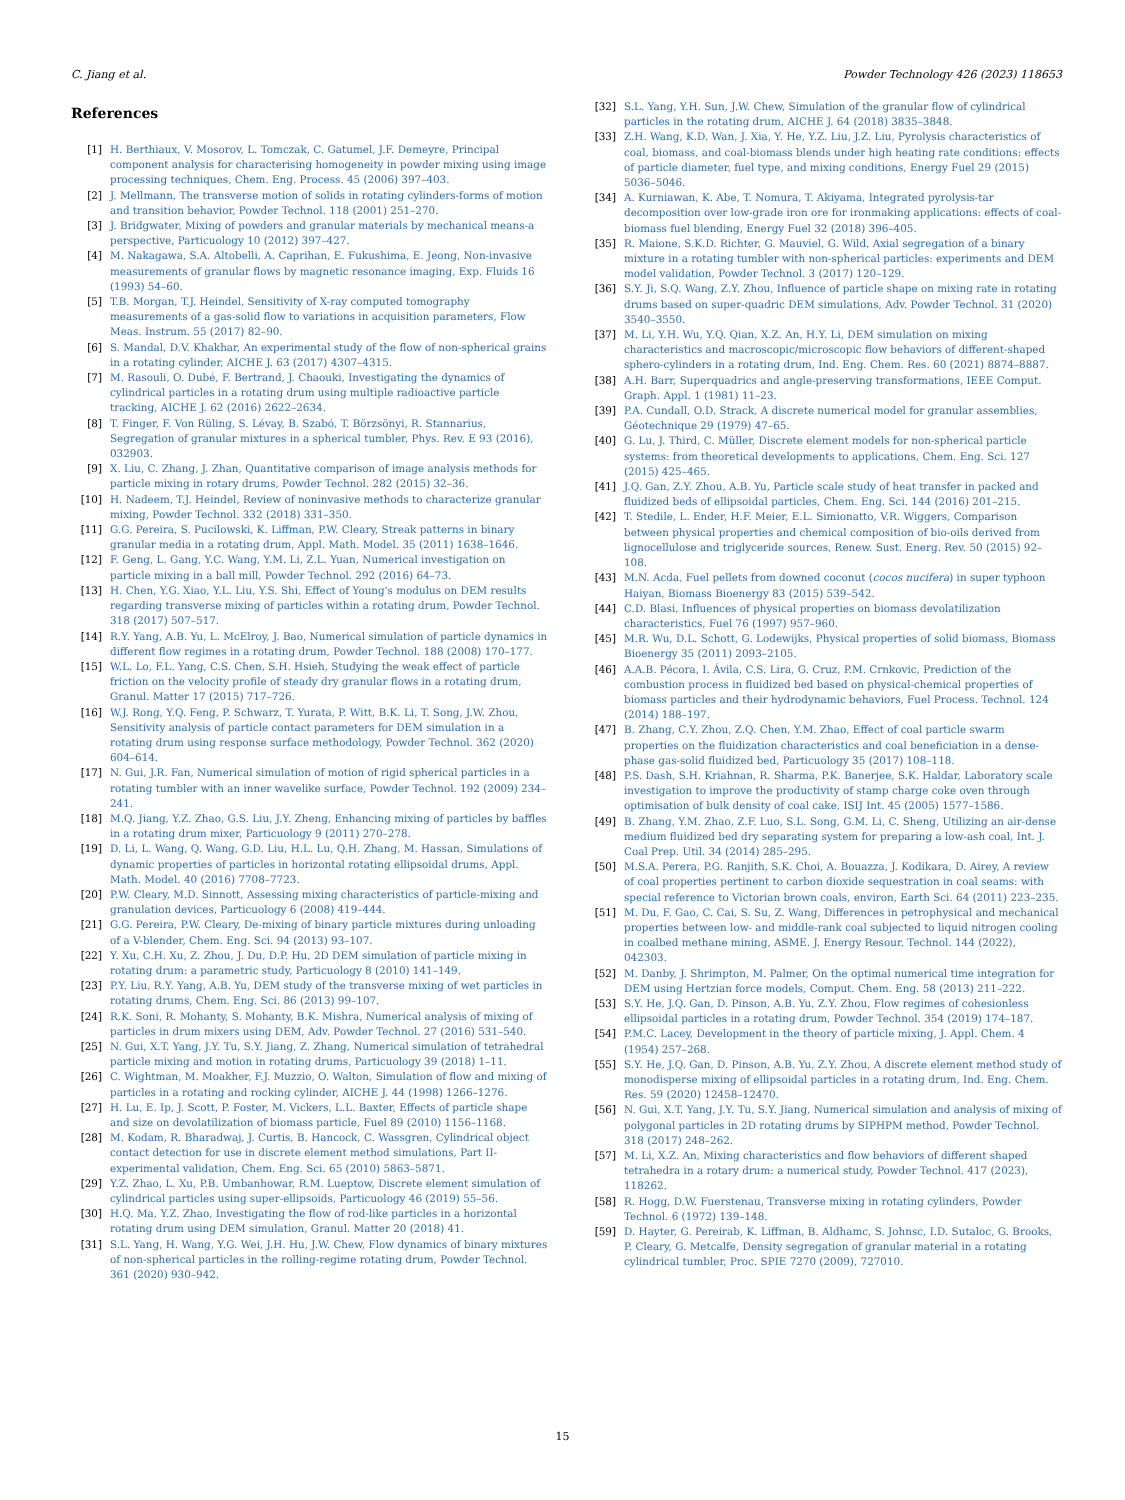C. Jiang et al. Powder Technology 426 (2023) 118653
References
[1] H. Berthiaux, V. Mosorov, L. Tomczak, C. Gatumel, J.F. Demeyre, Principal component analysis for characterising homogeneity in powder mixing using image processing techniques, Chem. Eng. Process. 45 (2006) 397–403.
[2] J. Mellmann, The transverse motion of solids in rotating cylinders-forms of motion and transition behavior, Powder Technol. 118 (2001) 251–270.
[3] J. Bridgwater, Mixing of powders and granular materials by mechanical means-a perspective, Particuology 10 (2012) 397–427.
[4] M. Nakagawa, S.A. Altobelli, A. Caprihan, E. Fukushima, E. Jeong, Non-invasive measurements of granular flows by magnetic resonance imaging, Exp. Fluids 16 (1993) 54–60.
[5] T.B. Morgan, T.J. Heindel, Sensitivity of X-ray computed tomography measurements of a gas-solid flow to variations in acquisition parameters, Flow Meas. Instrum. 55 (2017) 82–90.
[6] S. Mandal, D.V. Khakhar, An experimental study of the flow of non-spherical grains in a rotating cylinder, AICHE J. 63 (2017) 4307–4315.
[7] M. Rasouli, O. Dubé, F. Bertrand, J. Chaouki, Investigating the dynamics of cylindrical particles in a rotating drum using multiple radioactive particle tracking, AICHE J. 62 (2016) 2622–2634.
[8] T. Finger, F. Von Rüling, S. Lévay, B. Szabó, T. Börzsönyi, R. Stannarius, Segregation of granular mixtures in a spherical tumbler, Phys. Rev. E 93 (2016), 032903.
[9] X. Liu, C. Zhang, J. Zhan, Quantitative comparison of image analysis methods for particle mixing in rotary drums, Powder Technol. 282 (2015) 32–36.
[10] H. Nadeem, T.J. Heindel, Review of noninvasive methods to characterize granular mixing, Powder Technol. 332 (2018) 331–350.
[11] G.G. Pereira, S. Pucilowski, K. Liffman, P.W. Cleary, Streak patterns in binary granular media in a rotating drum, Appl. Math. Model. 35 (2011) 1638–1646.
[12] F. Geng, L. Gang, Y.C. Wang, Y.M. Li, Z.L. Yuan, Numerical investigation on particle mixing in a ball mill, Powder Technol. 292 (2016) 64–73.
[13] H. Chen, Y.G. Xiao, Y.L. Liu, Y.S. Shi, Effect of Young's modulus on DEM results regarding transverse mixing of particles within a rotating drum, Powder Technol. 318 (2017) 507–517.
[14] R.Y. Yang, A.B. Yu, L. McElroy, J. Bao, Numerical simulation of particle dynamics in different flow regimes in a rotating drum, Powder Technol. 188 (2008) 170–177.
[15] W.L. Lo, F.L. Yang, C.S. Chen, S.H. Hsieh, Studying the weak effect of particle friction on the velocity profile of steady dry granular flows in a rotating drum, Granul. Matter 17 (2015) 717–726.
[16] W.J. Rong, Y.Q. Feng, P. Schwarz, T. Yurata, P. Witt, B.K. Li, T. Song, J.W. Zhou, Sensitivity analysis of particle contact parameters for DEM simulation in a rotating drum using response surface methodology, Powder Technol. 362 (2020) 604–614.
[17] N. Gui, J.R. Fan, Numerical simulation of motion of rigid spherical particles in a rotating tumbler with an inner wavelike surface, Powder Technol. 192 (2009) 234–241.
[18] M.Q. Jiang, Y.Z. Zhao, G.S. Liu, J.Y. Zheng, Enhancing mixing of particles by baffles in a rotating drum mixer, Particuology 9 (2011) 270–278.
[19] D. Li, L. Wang, Q. Wang, G.D. Liu, H.L. Lu, Q.H. Zhang, M. Hassan, Simulations of dynamic properties of particles in horizontal rotating ellipsoidal drums, Appl. Math. Model. 40 (2016) 7708–7723.
[20] P.W. Cleary, M.D. Sinnott, Assessing mixing characteristics of particle-mixing and granulation devices, Particuology 6 (2008) 419–444.
[21] G.G. Pereira, P.W. Cleary, De-mixing of binary particle mixtures during unloading of a V-blender, Chem. Eng. Sci. 94 (2013) 93–107.
[22] Y. Xu, C.H. Xu, Z. Zhou, J. Du, D.P. Hu, 2D DEM simulation of particle mixing in rotating drum: a parametric study, Particuology 8 (2010) 141–149.
[23] P.Y. Liu, R.Y. Yang, A.B. Yu, DEM study of the transverse mixing of wet particles in rotating drums, Chem. Eng. Sci. 86 (2013) 99–107.
[24] R.K. Soni, R. Mohanty, S. Mohanty, B.K. Mishra, Numerical analysis of mixing of particles in drum mixers using DEM, Adv. Powder Technol. 27 (2016) 531–540.
[25] N. Gui, X.T. Yang, J.Y. Tu, S.Y. Jiang, Z. Zhang, Numerical simulation of tetrahedral particle mixing and motion in rotating drums, Particuology 39 (2018) 1–11.
[26] C. Wightman, M. Moakher, F.J. Muzzio, O. Walton, Simulation of flow and mixing of particles in a rotating and rocking cylinder, AICHE J. 44 (1998) 1266–1276.
[27] H. Lu, E. Ip, J. Scott, P. Foster, M. Vickers, L.L. Baxter, Effects of particle shape and size on devolatilization of biomass particle, Fuel 89 (2010) 1156–1168.
[28] M. Kodam, R. Bharadwaj, J. Curtis, B. Hancock, C. Wassgren, Cylindrical object contact detection for use in discrete element method simulations, Part II-experimental validation, Chem. Eng. Sci. 65 (2010) 5863–5871.
[29] Y.Z. Zhao, L. Xu, P.B. Umbanhowar, R.M. Lueptow, Discrete element simulation of cylindrical particles using super-ellipsoids, Particuology 46 (2019) 55–56.
[30] H.Q. Ma, Y.Z. Zhao, Investigating the flow of rod-like particles in a horizontal rotating drum using DEM simulation, Granul. Matter 20 (2018) 41.
[31] S.L. Yang, H. Wang, Y.G. Wei, J.H. Hu, J.W. Chew, Flow dynamics of binary mixtures of non-spherical particles in the rolling-regime rotating drum, Powder Technol. 361 (2020) 930–942.
[32] S.L. Yang, Y.H. Sun, J.W. Chew, Simulation of the granular flow of cylindrical particles in the rotating drum, AICHE J. 64 (2018) 3835–3848.
[33] Z.H. Wang, K.D. Wan, J. Xia, Y. He, Y.Z. Liu, J.Z. Liu, Pyrolysis characteristics of coal, biomass, and coal-biomass blends under high heating rate conditions: effects of particle diameter, fuel type, and mixing conditions, Energy Fuel 29 (2015) 5036–5046.
[34] A. Kurniawan, K. Abe, T. Nomura, T. Akiyama, Integrated pyrolysis-tar decomposition over low-grade iron ore for ironmaking applications: effects of coal-biomass fuel blending, Energy Fuel 32 (2018) 396–405.
[35] R. Maione, S.K.D. Richter, G. Mauviel, G. Wild, Axial segregation of a binary mixture in a rotating tumbler with non-spherical particles: experiments and DEM model validation, Powder Technol. 3 (2017) 120–129.
[36] S.Y. Ji, S.Q. Wang, Z.Y. Zhou, Influence of particle shape on mixing rate in rotating drums based on super-quadric DEM simulations, Adv. Powder Technol. 31 (2020) 3540–3550.
[37] M. Li, Y.H. Wu, Y.Q. Qian, X.Z. An, H.Y. Li, DEM simulation on mixing characteristics and macroscopic/microscopic flow behaviors of different-shaped sphero-cylinders in a rotating drum, Ind. Eng. Chem. Res. 60 (2021) 8874–8887.
[38] A.H. Barr, Superquadrics and angle-preserving transformations, IEEE Comput. Graph. Appl. 1 (1981) 11–23.
[39] P.A. Cundall, O.D. Strack, A discrete numerical model for granular assemblies, Géotechnique 29 (1979) 47–65.
[40] G. Lu, J. Third, C. Müller, Discrete element models for non-spherical particle systems: from theoretical developments to applications, Chem. Eng. Sci. 127 (2015) 425–465.
[41] J.Q. Gan, Z.Y. Zhou, A.B. Yu, Particle scale study of heat transfer in packed and fluidized beds of ellipsoidal particles, Chem. Eng. Sci. 144 (2016) 201–215.
[42] T. Stedile, L. Ender, H.F. Meier, E.L. Simionatto, V.R. Wiggers, Comparison between physical properties and chemical composition of bio-oils derived from lignocellulose and triglyceride sources, Renew. Sust. Energ. Rev. 50 (2015) 92–108.
[43] M.N. Acda, Fuel pellets from downed coconut (cocos nucifera) in super typhoon Haiyan, Biomass Bioenergy 83 (2015) 539–542.
[44] C.D. Blasi, Influences of physical properties on biomass devolatilization characteristics, Fuel 76 (1997) 957–960.
[45] M.R. Wu, D.L. Schott, G. Lodewijks, Physical properties of solid biomass, Biomass Bioenergy 35 (2011) 2093–2105.
[46] A.A.B. Pécora, I. Ávila, C.S. Lira, G. Cruz, P.M. Crnkovic, Prediction of the combustion process in fluidized bed based on physical-chemical properties of biomass particles and their hydrodynamic behaviors, Fuel Process. Technol. 124 (2014) 188–197.
[47] B. Zhang, C.Y. Zhou, Z.Q. Chen, Y.M. Zhao, Effect of coal particle swarm properties on the fluidization characteristics and coal beneficiation in a dense-phase gas-solid fluidized bed, Particuology 35 (2017) 108–118.
[48] P.S. Dash, S.H. Kriahnan, R. Sharma, P.K. Banerjee, S.K. Haldar, Laboratory scale investigation to improve the productivity of stamp charge coke oven through optimisation of bulk density of coal cake, ISIJ Int. 45 (2005) 1577–1586.
[49] B. Zhang, Y.M. Zhao, Z.F. Luo, S.L. Song, G.M. Li, C. Sheng, Utilizing an air-dense medium fluidized bed dry separating system for preparing a low-ash coal, Int. J. Coal Prep. Util. 34 (2014) 285–295.
[50] M.S.A. Perera, P.G. Ranjith, S.K. Choi, A. Bouazza, J. Kodikara, D. Airey, A review of coal properties pertinent to carbon dioxide sequestration in coal seams: with special reference to Victorian brown coals, environ, Earth Sci. 64 (2011) 223–235.
[51] M. Du, F. Gao, C. Cai, S. Su, Z. Wang, Differences in petrophysical and mechanical properties between low- and middle-rank coal subjected to liquid nitrogen cooling in coalbed methane mining, ASME. J. Energy Resour. Technol. 144 (2022), 042303.
[52] M. Danby, J. Shrimpton, M. Palmer, On the optimal numerical time integration for DEM using Hertzian force models, Comput. Chem. Eng. 58 (2013) 211–222.
[53] S.Y. He, J.Q. Gan, D. Pinson, A.B. Yu, Z.Y. Zhou, Flow regimes of cohesionless ellipsoidal particles in a rotating drum, Powder Technol. 354 (2019) 174–187.
[54] P.M.C. Lacey, Development in the theory of particle mixing, J. Appl. Chem. 4 (1954) 257–268.
[55] S.Y. He, J.Q. Gan, D. Pinson, A.B. Yu, Z.Y. Zhou, A discrete element method study of monodisperse mixing of ellipsoidal particles in a rotating drum, Ind. Eng. Chem. Res. 59 (2020) 12458–12470.
[56] N. Gui, X.T. Yang, J.Y. Tu, S.Y. Jiang, Numerical simulation and analysis of mixing of polygonal particles in 2D rotating drums by SIPHPM method, Powder Technol. 318 (2017) 248–262.
[57] M. Li, X.Z. An, Mixing characteristics and flow behaviors of different shaped tetrahedra in a rotary drum: a numerical study, Powder Technol. 417 (2023), 118262.
[58] R. Hogg, D.W. Fuerstenau, Transverse mixing in rotating cylinders, Powder Technol. 6 (1972) 139–148.
[59] D. Hayter, G. Pereirab, K. Liffman, B. Aldhamc, S. Johnsc, I.D. Sutaloc, G. Brooks, P. Cleary, G. Metcalfe, Density segregation of granular material in a rotating cylindrical tumbler, Proc. SPIE 7270 (2009), 727010.
15